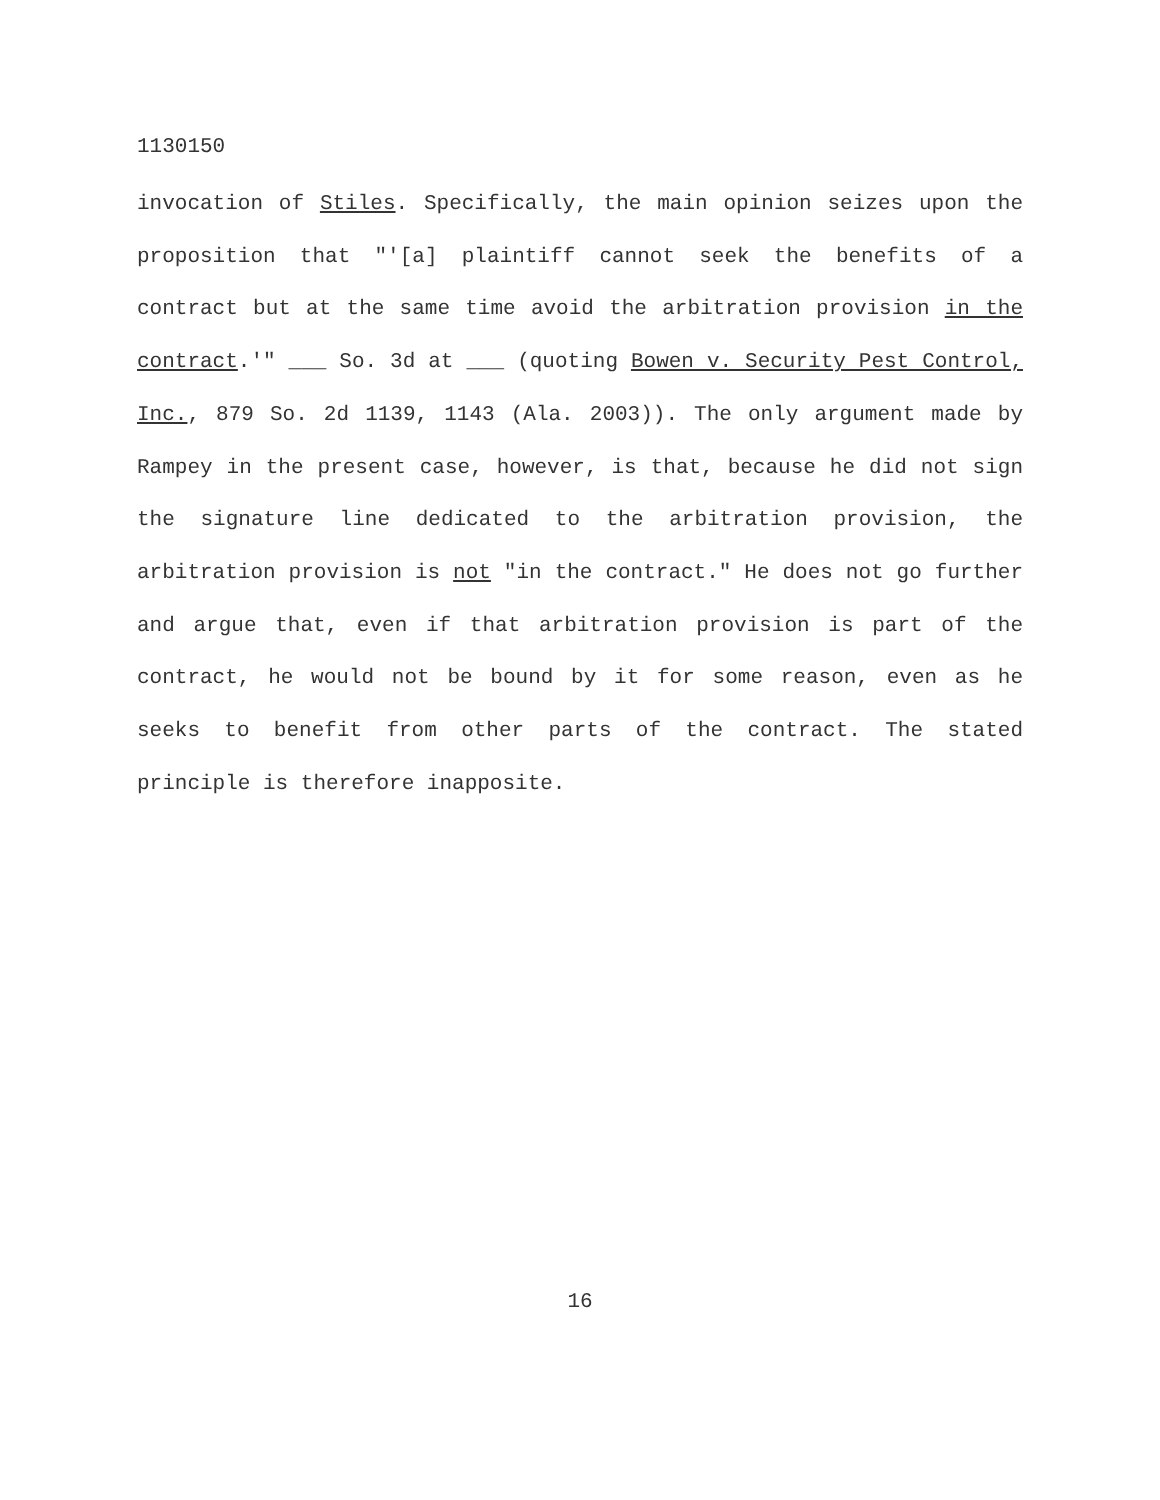1130150
invocation of Stiles. Specifically, the main opinion seizes upon the proposition that "'[a] plaintiff cannot seek the benefits of a contract but at the same time avoid the arbitration provision in the contract.'" ___ So. 3d at ___ (quoting Bowen v. Security Pest Control, Inc., 879 So. 2d 1139, 1143 (Ala. 2003)). The only argument made by Rampey in the present case, however, is that, because he did not sign the signature line dedicated to the arbitration provision, the arbitration provision is not "in the contract." He does not go further and argue that, even if that arbitration provision is part of the contract, he would not be bound by it for some reason, even as he seeks to benefit from other parts of the contract. The stated principle is therefore inapposite.
16